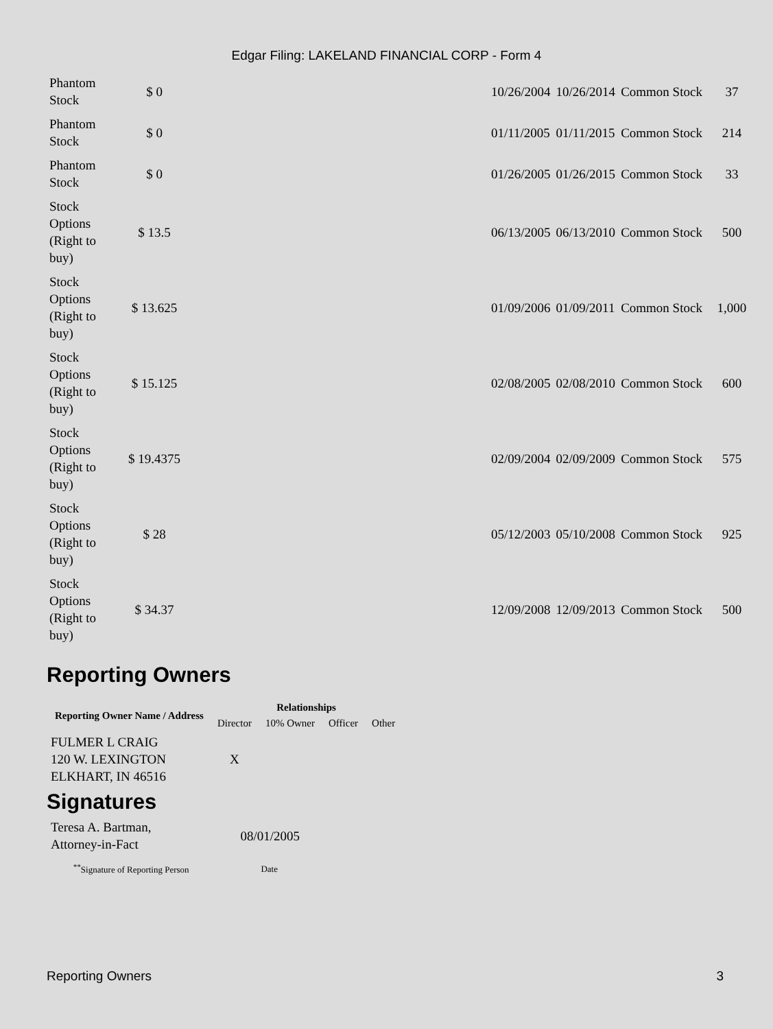Edgar Filing: LAKELAND FINANCIAL CORP - Form 4
| Phantom Stock | $ 0 | | 10/26/2004 | 10/26/2014 | Common Stock | 37 |
| Phantom Stock | $ 0 | | 01/11/2005 | 01/11/2015 | Common Stock | 214 |
| Phantom Stock | $ 0 | | 01/26/2005 | 01/26/2015 | Common Stock | 33 |
| Stock Options (Right to buy) | $ 13.5 | | 06/13/2005 | 06/13/2010 | Common Stock | 500 |
| Stock Options (Right to buy) | $ 13.625 | | 01/09/2006 | 01/09/2011 | Common Stock | 1,000 |
| Stock Options (Right to buy) | $ 15.125 | | 02/08/2005 | 02/08/2010 | Common Stock | 600 |
| Stock Options (Right to buy) | $ 19.4375 | | 02/09/2004 | 02/09/2009 | Common Stock | 575 |
| Stock Options (Right to buy) | $ 28 | | 05/12/2003 | 05/10/2008 | Common Stock | 925 |
| Stock Options (Right to buy) | $ 34.37 | | 12/09/2008 | 12/09/2013 | Common Stock | 500 |
Reporting Owners
| Reporting Owner Name / Address | Relationships | | | |
| --- | --- | --- | --- | --- |
| | Director | 10% Owner | Officer | Other |
| FULMER L CRAIG 120 W. LEXINGTON ELKHART, IN 46516 | X | | | |
Signatures
| Teresa A. Bartman, Attorney-in-Fact | 08/01/2005 |
| <sup>**</sup> Signature of Reporting Person | Date |
Reporting Owners 3